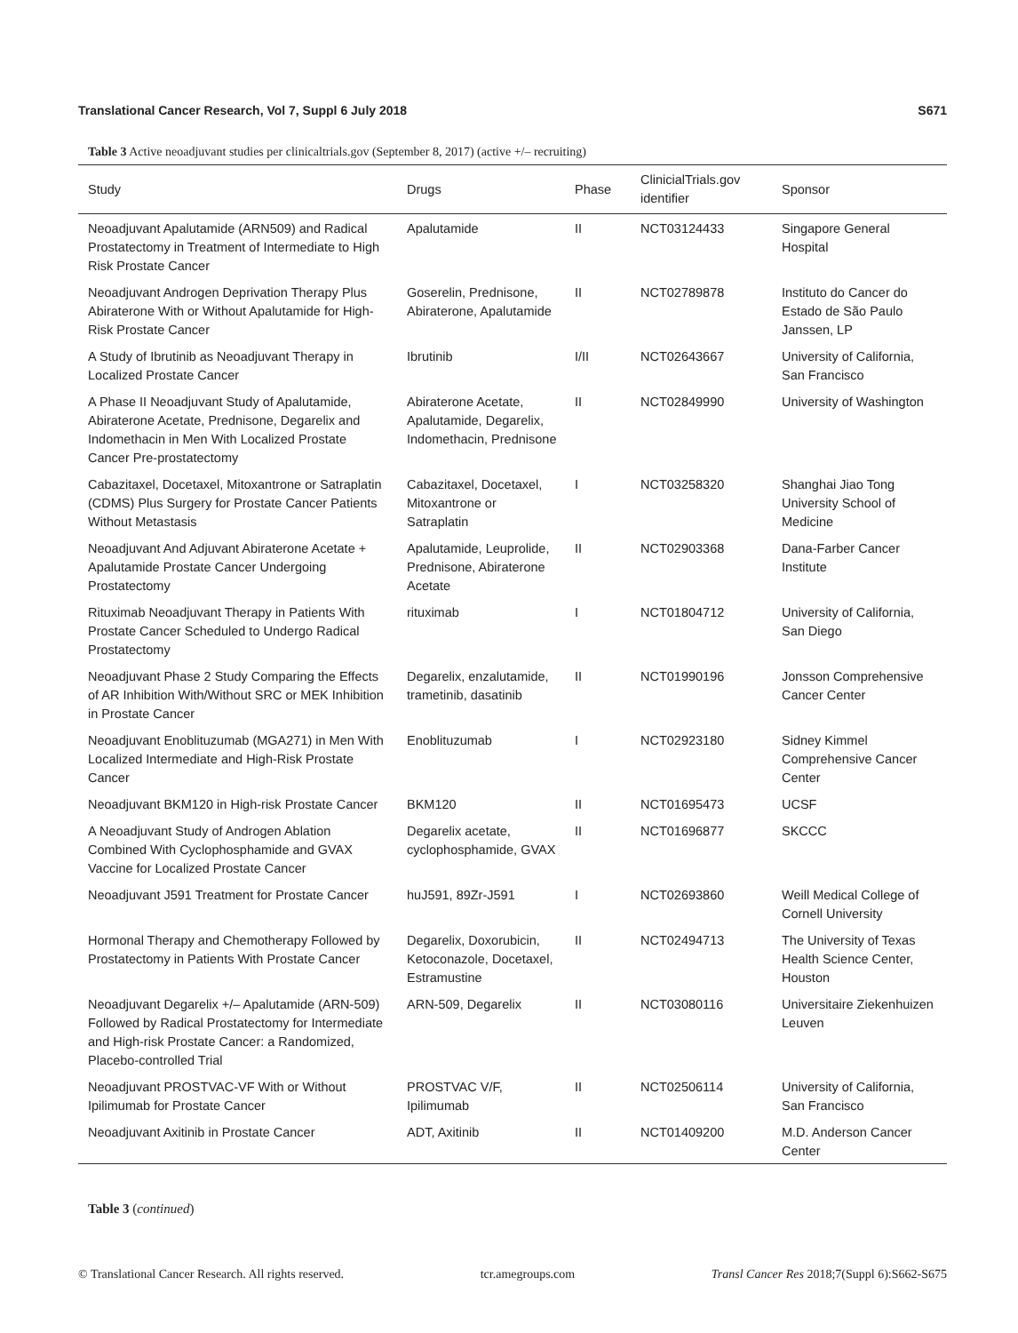Translational Cancer Research, Vol 7, Suppl 6 July 2018 S671
Table 3 Active neoadjuvant studies per clinicaltrials.gov (September 8, 2017) (active +/– recruiting)
| Study | Drugs | Phase | ClinicialTrials.gov identifier | Sponsor |
| --- | --- | --- | --- | --- |
| Neoadjuvant Apalutamide (ARN509) and Radical Prostatectomy in Treatment of Intermediate to High Risk Prostate Cancer | Apalutamide | II | NCT03124433 | Singapore General Hospital |
| Neoadjuvant Androgen Deprivation Therapy Plus Abiraterone With or Without Apalutamide for High-Risk Prostate Cancer | Goserelin, Prednisone, Abiraterone, Apalutamide | II | NCT02789878 | Instituto do Cancer do Estado de São Paulo Janssen, LP |
| A Study of Ibrutinib as Neoadjuvant Therapy in Localized Prostate Cancer | Ibrutinib | I/II | NCT02643667 | University of California, San Francisco |
| A Phase II Neoadjuvant Study of Apalutamide, Abiraterone Acetate, Prednisone, Degarelix and Indomethacin in Men With Localized Prostate Cancer Pre-prostatectomy | Abiraterone Acetate, Apalutamide, Degarelix, Indomethacin, Prednisone | II | NCT02849990 | University of Washington |
| Cabazitaxel, Docetaxel, Mitoxantrone or Satraplatin (CDMS) Plus Surgery for Prostate Cancer Patients Without Metastasis | Cabazitaxel, Docetaxel, Mitoxantrone or Satraplatin | I | NCT03258320 | Shanghai Jiao Tong University School of Medicine |
| Neoadjuvant And Adjuvant Abiraterone Acetate + Apalutamide Prostate Cancer Undergoing Prostatectomy | Apalutamide, Leuprolide, Prednisone, Abiraterone Acetate | II | NCT02903368 | Dana-Farber Cancer Institute |
| Rituximab Neoadjuvant Therapy in Patients With Prostate Cancer Scheduled to Undergo Radical Prostatectomy | rituximab | I | NCT01804712 | University of California, San Diego |
| Neoadjuvant Phase 2 Study Comparing the Effects of AR Inhibition With/Without SRC or MEK Inhibition in Prostate Cancer | Degarelix, enzalutamide, trametinib, dasatinib | II | NCT01990196 | Jonsson Comprehensive Cancer Center |
| Neoadjuvant Enoblituzumab (MGA271) in Men With Localized Intermediate and High-Risk Prostate Cancer | Enoblituzumab | I | NCT02923180 | Sidney Kimmel Comprehensive Cancer Center |
| Neoadjuvant BKM120 in High-risk Prostate Cancer | BKM120 | II | NCT01695473 | UCSF |
| A Neoadjuvant Study of Androgen Ablation Combined With Cyclophosphamide and GVAX Vaccine for Localized Prostate Cancer | Degarelix acetate, cyclophosphamide, GVAX | II | NCT01696877 | SKCCC |
| Neoadjuvant J591 Treatment for Prostate Cancer | huJ591, 89Zr-J591 | I | NCT02693860 | Weill Medical College of Cornell University |
| Hormonal Therapy and Chemotherapy Followed by Prostatectomy in Patients With Prostate Cancer | Degarelix, Doxorubicin, Ketoconazole, Docetaxel, Estramustine | II | NCT02494713 | The University of Texas Health Science Center, Houston |
| Neoadjuvant Degarelix +/– Apalutamide (ARN-509) Followed by Radical Prostatectomy for Intermediate and High-risk Prostate Cancer: a Randomized, Placebo-controlled Trial | ARN-509, Degarelix | II | NCT03080116 | Universitaire Ziekenhuizen Leuven |
| Neoadjuvant PROSTVAC-VF With or Without Ipilimumab for Prostate Cancer | PROSTVAC V/F, Ipilimumab | II | NCT02506114 | University of California, San Francisco |
| Neoadjuvant Axitinib in Prostate Cancer | ADT, Axitinib | II | NCT01409200 | M.D. Anderson Cancer Center |
Table 3 (continued)
© Translational Cancer Research. All rights reserved. tcr.amegroups.com Transl Cancer Res 2018;7(Suppl 6):S662-S675